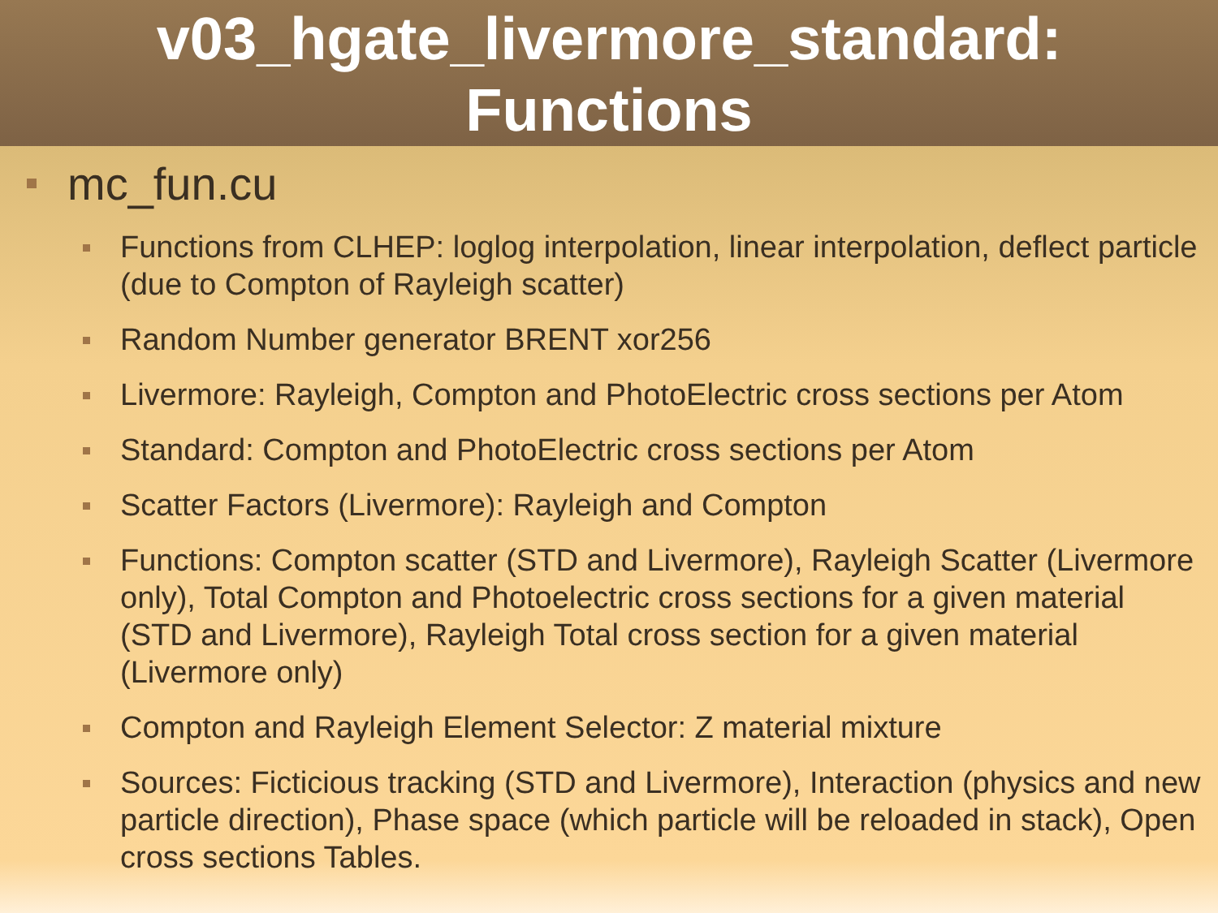v03_hgate_livermore_standard:
Functions
mc_fun.cu
Functions from CLHEP: loglog interpolation, linear interpolation, deflect particle (due to Compton of Rayleigh scatter)
Random Number generator BRENT xor256
Livermore: Rayleigh, Compton and PhotoElectric cross sections per Atom
Standard: Compton and PhotoElectric cross sections per Atom
Scatter Factors (Livermore): Rayleigh and Compton
Functions: Compton scatter (STD and Livermore), Rayleigh Scatter (Livermore only), Total Compton and Photoelectric cross sections for a given material (STD and Livermore), Rayleigh Total cross section for a given material (Livermore only)
Compton and Rayleigh Element Selector: Z material mixture
Sources: Ficticious tracking (STD and Livermore), Interaction (physics and new particle direction), Phase space (which particle will be reloaded in stack), Open cross sections Tables.